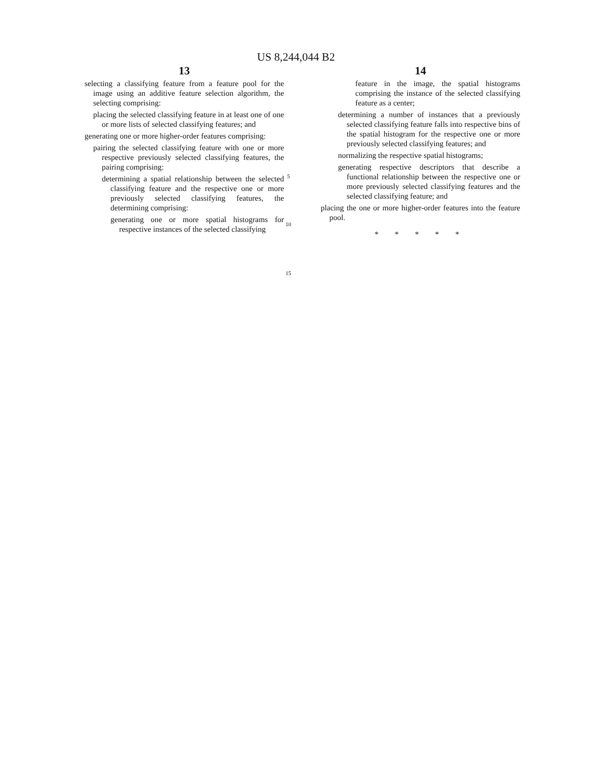US 8,244,044 B2
13
selecting a classifying feature from a feature pool for the image using an additive feature selection algorithm, the selecting comprising:
placing the selected classifying feature in at least one of one or more lists of selected classifying features; and
generating one or more higher-order features comprising:
pairing the selected classifying feature with one or more respective previously selected classifying features, the pairing comprising:
determining a spatial relationship between the selected classifying feature and the respective one or more previously selected classifying features, the determining comprising:
generating one or more spatial histograms for respective instances of the selected classifying
5
10
15
14
feature in the image, the spatial histograms comprising the instance of the selected classifying feature as a center;
determining a number of instances that a previously selected classifying feature falls into respective bins of the spatial histogram for the respective one or more previously selected classifying features; and
normalizing the respective spatial histograms;
generating respective descriptors that describe a functional relationship between the respective one or more previously selected classifying features and the selected classifying feature; and
placing the one or more higher-order features into the feature pool.
* * * * *